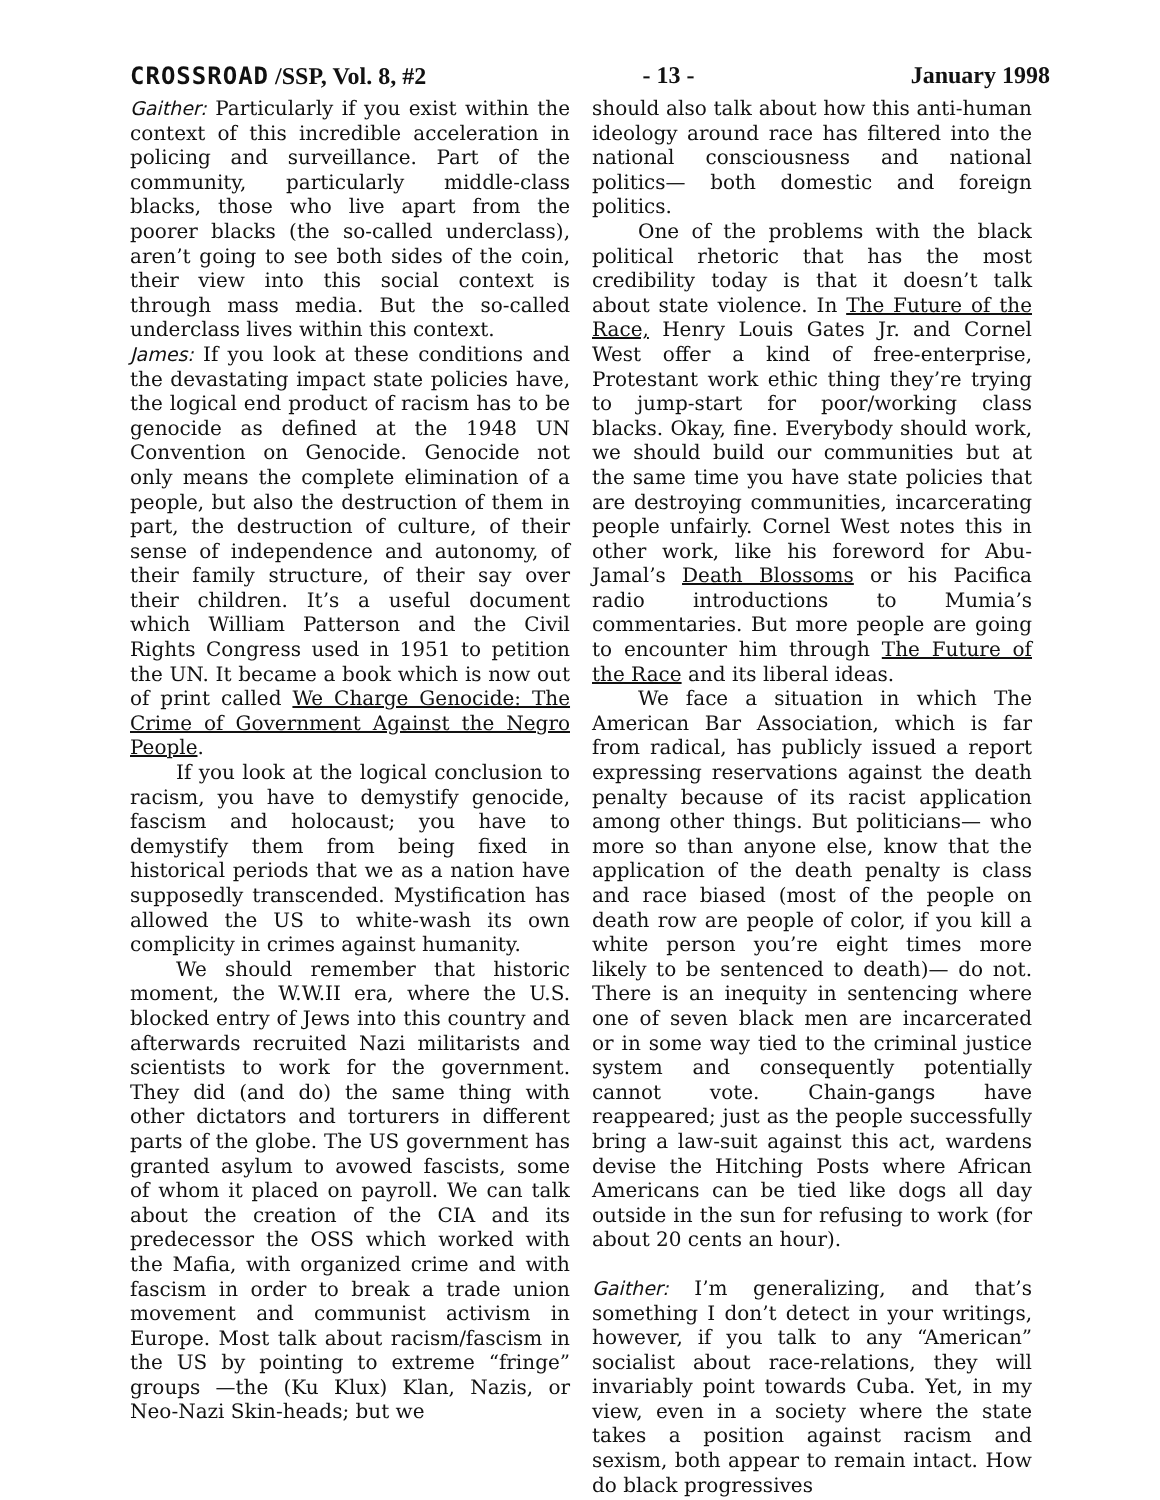CROSSROAD /SSP, Vol. 8, #2 - 13 - January 1998
Gaither: Particularly if you exist within the context of this incredible acceleration in policing and surveillance. Part of the community, particularly middle-class blacks, those who live apart from the poorer blacks (the so-called underclass), aren’t going to see both sides of the coin, their view into this social context is through mass media. But the so-called underclass lives within this context.
James: If you look at these conditions and the devastating impact state policies have, the logical end product of racism has to be genocide as defined at the 1948 UN Convention on Genocide. Genocide not only means the complete elimination of a people, but also the destruction of them in part, the destruction of culture, of their sense of independence and autonomy, of their family structure, of their say over their children. It’s a useful document which William Patterson and the Civil Rights Congress used in 1951 to petition the UN. It became a book which is now out of print called We Charge Genocide: The Crime of Government Against the Negro People.
If you look at the logical conclusion to racism, you have to demystify genocide, fascism and holocaust; you have to demystify them from being fixed in historical periods that we as a nation have supposedly transcended. Mystification has allowed the US to white-wash its own complicity in crimes against humanity.
We should remember that historic moment, the W.W.II era, where the U.S. blocked entry of Jews into this country and afterwards recruited Nazi militarists and scientists to work for the government. They did (and do) the same thing with other dictators and torturers in different parts of the globe. The US government has granted asylum to avowed fascists, some of whom it placed on payroll. We can talk about the creation of the CIA and its predecessor the OSS which worked with the Mafia, with organized crime and with fascism in order to break a trade union movement and communist activism in Europe. Most talk about racism/fascism in the US by pointing to extreme “fringe” groups —the (Ku Klux) Klan, Nazis, or Neo-Nazi Skin-heads; but we
should also talk about how this anti-human ideology around race has filtered into the national consciousness and national politics— both domestic and foreign politics.
One of the problems with the black political rhetoric that has the most credibility today is that it doesn’t talk about state violence. In The Future of the Race, Henry Louis Gates Jr. and Cornel West offer a kind of free-enterprise, Protestant work ethic thing they’re trying to jump-start for poor/working class blacks. Okay, fine. Everybody should work, we should build our communities but at the same time you have state policies that are destroying communities, incarcerating people unfairly. Cornel West notes this in other work, like his foreword for Abu-Jamal’s Death Blossoms or his Pacifica radio introductions to Mumia’s commentaries. But more people are going to encounter him through The Future of the Race and its liberal ideas.
We face a situation in which The American Bar Association, which is far from radical, has publicly issued a report expressing reservations against the death penalty because of its racist application among other things. But politicians— who more so than anyone else, know that the application of the death penalty is class and race biased (most of the people on death row are people of color, if you kill a white person you’re eight times more likely to be sentenced to death)— do not. There is an inequity in sentencing where one of seven black men are incarcerated or in some way tied to the criminal justice system and consequently potentially cannot vote. Chain-gangs have reappeared; just as the people successfully bring a law-suit against this act, wardens devise the Hitching Posts where African Americans can be tied like dogs all day outside in the sun for refusing to work (for about 20 cents an hour).
Gaither: I’m generalizing, and that’s something I don’t detect in your writings, however, if you talk to any “American” socialist about race-relations, they will invariably point towards Cuba. Yet, in my view, even in a society where the state takes a position against racism and sexism, both appear to remain intact. How do black progressives